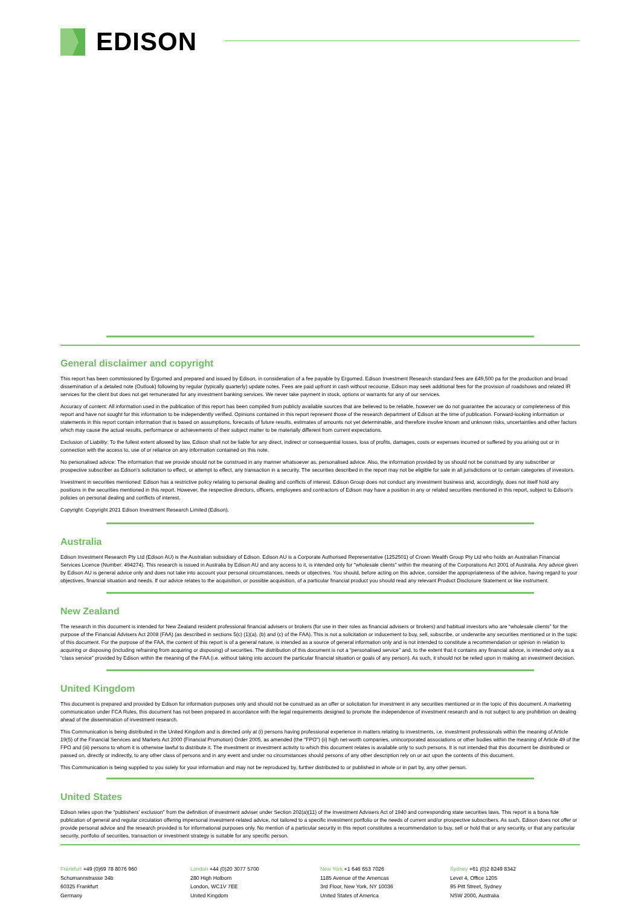EDISON
General disclaimer and copyright
This report has been commissioned by Ergomed and prepared and issued by Edison, in consideration of a fee payable by Ergomed. Edison Investment Research standard fees are £49,500 pa for the production and broad dissemination of a detailed note (Outlook) following by regular (typically quarterly) update notes. Fees are paid upfront in cash without recourse. Edison may seek additional fees for the provision of roadshows and related IR services for the client but does not get remunerated for any investment banking services. We never take payment in stock, options or warrants for any of our services.
Accuracy of content: All information used in the publication of this report has been compiled from publicly available sources that are believed to be reliable, however we do not guarantee the accuracy or completeness of this report and have not sought for this information to be independently verified. Opinions contained in this report represent those of the research department of Edison at the time of publication. Forward-looking information or statements in this report contain information that is based on assumptions, forecasts of future results, estimates of amounts not yet determinable, and therefore involve known and unknown risks, uncertainties and other factors which may cause the actual results, performance or achievements of their subject matter to be materially different from current expectations.
Exclusion of Liability: To the fullest extent allowed by law, Edison shall not be liable for any direct, indirect or consequential losses, loss of profits, damages, costs or expenses incurred or suffered by you arising out or in connection with the access to, use of or reliance on any information contained on this note.
No personalised advice: The information that we provide should not be construed in any manner whatsoever as, personalised advice. Also, the information provided by us should not be construed by any subscriber or prospective subscriber as Edison’s solicitation to effect, or attempt to effect, any transaction in a security. The securities described in the report may not be eligible for sale in all jurisdictions or to certain categories of investors.
Investment in securities mentioned: Edison has a restrictive policy relating to personal dealing and conflicts of interest. Edison Group does not conduct any investment business and, accordingly, does not itself hold any positions in the securities mentioned in this report. However, the respective directors, officers, employees and contractors of Edison may have a position in any or related securities mentioned in this report, subject to Edison's policies on personal dealing and conflicts of interest.
Copyright: Copyright 2021 Edison Investment Research Limited (Edison).
Australia
Edison Investment Research Pty Ltd (Edison AU) is the Australian subsidiary of Edison. Edison AU is a Corporate Authorised Representative (1252501) of Crown Wealth Group Pty Ltd who holds an Australian Financial Services Licence (Number: 494274). This research is issued in Australia by Edison AU and any access to it, is intended only for "wholesale clients" within the meaning of the Corporations Act 2001 of Australia. Any advice given by Edison AU is general advice only and does not take into account your personal circumstances, needs or objectives. You should, before acting on this advice, consider the appropriateness of the advice, having regard to your objectives, financial situation and needs. If our advice relates to the acquisition, or possible acquisition, of a particular financial product you should read any relevant Product Disclosure Statement or like instrument.
New Zealand
The research in this document is intended for New Zealand resident professional financial advisers or brokers (for use in their roles as financial advisers or brokers) and habitual investors who are “wholesale clients” for the purpose of the Financial Advisers Act 2008 (FAA) (as described in sections 5(c) (1)(a), (b) and (c) of the FAA). This is not a solicitation or inducement to buy, sell, subscribe, or underwrite any securities mentioned or in the topic of this document. For the purpose of the FAA, the content of this report is of a general nature, is intended as a source of general information only and is not intended to constitute a recommendation or opinion in relation to acquiring or disposing (including refraining from acquiring or disposing) of securities. The distribution of this document is not a “personalised service” and, to the extent that it contains any financial advice, is intended only as a “class service” provided by Edison within the meaning of the FAA (i.e. without taking into account the particular financial situation or goals of any person). As such, it should not be relied upon in making an investment decision.
United Kingdom
This document is prepared and provided by Edison for information purposes only and should not be construed as an offer or solicitation for investment in any securities mentioned or in the topic of this document. A marketing communication under FCA Rules, this document has not been prepared in accordance with the legal requirements designed to promote the independence of investment research and is not subject to any prohibition on dealing ahead of the dissemination of investment research.
This Communication is being distributed in the United Kingdom and is directed only at (i) persons having professional experience in matters relating to investments, i.e. investment professionals within the meaning of Article 19(5) of the Financial Services and Markets Act 2000 (Financial Promotion) Order 2005, as amended (the "FPO") (ii) high net-worth companies, unincorporated associations or other bodies within the meaning of Article 49 of the FPO and (iii) persons to whom it is otherwise lawful to distribute it. The investment or investment activity to which this document relates is available only to such persons. It is not intended that this document be distributed or passed on, directly or indirectly, to any other class of persons and in any event and under no circumstances should persons of any other description rely on or act upon the contents of this document.
This Communication is being supplied to you solely for your information and may not be reproduced by, further distributed to or published in whole or in part by, any other person.
United States
Edison relies upon the "publishers' exclusion" from the definition of investment adviser under Section 202(a)(11) of the Investment Advisers Act of 1940 and corresponding state securities laws. This report is a bona fide publication of general and regular circulation offering impersonal investment-related advice, not tailored to a specific investment portfolio or the needs of current and/or prospective subscribers. As such, Edison does not offer or provide personal advice and the research provided is for informational purposes only. No mention of a particular security in this report constitutes a recommendation to buy, sell or hold that or any security, or that any particular security, portfolio of securities, transaction or investment strategy is suitable for any specific person.
Frankfurt +49 (0)69 78 8076 960
Schumannstrasse 34b
60325 Frankfurt
Germany
London +44 (0)20 3077 5700
280 High Holborn
London, WC1V 7EE
United Kingdom
New York +1 646 653 7026
1185 Avenue of the Americas
3rd Floor, New York, NY 10036
United States of America
Sydney +61 (0)2 8249 8342
Level 4, Office 1205
95 Pitt Street, Sydney
NSW 2000, Australia